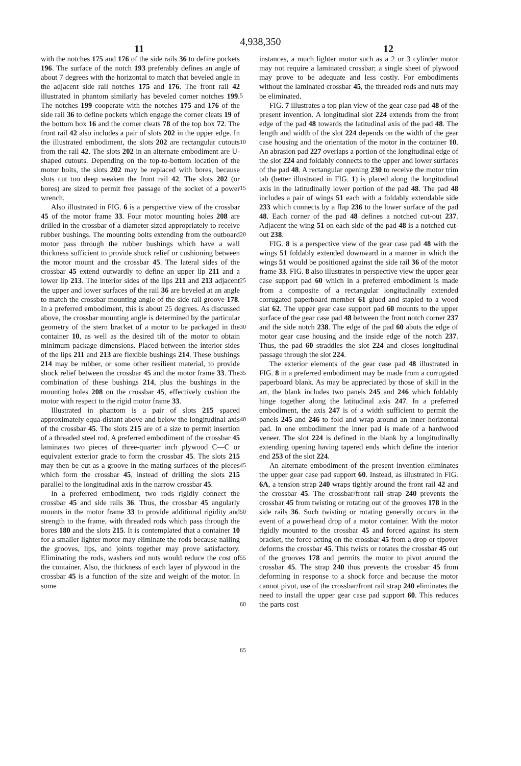4,938,350
11 12
with the notches 175 and 176 of the side rails 36 to define pockets 196. The surface of the notch 193 preferably defines an angle of about 7 degrees with the horizontal to match that beveled angle in the adjacent side rail notches 175 and 176. The front rail 42 illustrated in phantom similarly has beveled corner notches 199. The notches 199 cooperate with the notches 175 and 176 of the side rail 36 to define pockets which engage the corner cleats 19 of the bottom box 16 and the corner cleats 78 of the top box 72. The front rail 42 also includes a pair of slots 202 in the upper edge. In the illustrated embodiment, the slots 202 are rectangular cutouts from the rail 42. The slots 202 in an alternate embodiment are U-shaped cutouts. Depending on the top-to-bottom location of the motor bolts, the slots 202 may be replaced with bores, because slots cut too deep weaken the front rail 42. The slots 202 (or bores) are sized to permit free passage of the socket of a power wrench.
Also illustrated in FIG. 6 is a perspective view of the crossbar 45 of the motor frame 33. Four motor mounting holes 208 are drilled in the crossbar of a diameter sized appropriately to receive rubber bushings. The mounting bolts extending from the outboard motor pass through the rubber bushings which have a wall thickness sufficient to provide shock relief or cushioning between the motor mount and the crossbar 45. The lateral sides of the crossbar 45 extend outwardly to define an upper lip 211 and a lower lip 213. The interior sides of the lips 211 and 213 adjacent the upper and lower surfaces of the rail 36 are beveled at an angle to match the crossbar mounting angle of the side rail groove 178. In a preferred embodiment, this is about 25 degrees. As discussed above, the crossbar mounting angle is determined by the particular geometry of the stern bracket of a motor to be packaged in the container 10, as well as the desired tilt of the motor to obtain minimum package dimensions. Placed between the interior sides of the lips 211 and 213 are flexible bushings 214. These bushings 214 may be rubber, or some other resilient material, to provide shock relief between the crossbar 45 and the motor frame 33. The combination of these bushings 214, plus the bushings in the mounting holes 208 on the crossbar 45, effectively cushion the motor with respect to the rigid motor frame 33.
Illustrated in phantom is a pair of slots 215 spaced approximately equa-distant above and below the longitudinal axis of the crossbar 45. The slots 215 are of a size to permit insertion of a threaded steel rod. A preferred embodiment of the crossbar 45 laminates two pieces of three-quarter inch plywood C—C or equivalent exterior grade to form the crossbar 45. The slots 215 may then be cut as a groove in the mating surfaces of the pieces which form the crossbar 45, instead of drilling the slots 215 parallel to the longitudinal axis in the narrow crossbar 45.
In a preferred embodiment, two rods rigidly connect the crossbar 45 and side rails 36. Thus, the crossbar 45 angularly mounts in the motor frame 33 to provide additional rigidity and strength to the frame, with threaded rods which pass through the bores 180 and the slots 215. It is contemplated that a container 10 for a smaller lighter motor may eliminate the rods because nailing the grooves, lips, and joints together may prove satisfactory. Eliminating the rods, washers and nuts would reduce the cost of the container. Also, the thickness of each layer of plywood in the crossbar 45 is a function of the size and weight of the motor. In some
5
10
15
20
25
30
35
40
45
50
55
60
65
instances, a much lighter motor such as a 2 or 3 cylinder motor may not require a laminated crossbar; a single sheet of plywood may prove to be adequate and less costly. For embodiments without the laminated crossbar 45, the threaded rods and nuts may be eliminated.
FIG. 7 illustrates a top plan view of the gear case pad 48 of the present invention. A longitudinal slot 224 extends from the front edge of the pad 48 towards the latitudinal axis of the pad 48. The length and width of the slot 224 depends on the width of the gear case housing and the orientation of the motor in the container 10. An abrasion pad 227 overlaps a portion of the longitudinal edge of the slot 224 and foldably connects to the upper and lower surfaces of the pad 48. A rectangular opening 230 to receive the motor trim tab (better illustrated in FIG. 1) is placed along the longitudinal axis in the latitudinally lower portion of the pad 48. The pad 48 includes a pair of wings 51 each with a foldably extendable side 233 which connects by a flap 236 to the lower surface of the pad 48. Each corner of the pad 48 defines a notched cut-out 237. Adjacent the wing 51 on each side of the pad 48 is a notched cut-out 238.
FIG. 8 is a perspective view of the gear case pad 48 with the wings 51 foldably extended downward in a manner in which the wings 51 would be positioned against the side rail 36 of the motor frame 33. FIG. 8 also illustrates in perspective view the upper gear case support pad 60 which in a preferred embodiment is made from a composite of a rectangular longitudinally extended corrugated paperboard member 61 glued and stapled to a wood slat 62. The upper gear case support pad 60 mounts to the upper surface of the gear case pad 48 between the front notch corner 237 and the side notch 238. The edge of the pad 60 abuts the edge of motor gear case housing and the inside edge of the notch 237. Thus, the pad 60 straddles the slot 224 and closes longitudinal passage through the slot 224.
The exterior elements of the gear case pad 48 illustrated in FIG. 8 in a preferred embodiment may be made from a corrugated paperboard blank. As may be appreciated by those of skill in the art, the blank includes two panels 245 and 246 which foldably hinge together along the latitudinal axis 247. In a preferred embodiment, the axis 247 is of a width sufficient to permit the panels 245 and 246 to fold and wrap around an inner horizontal pad. In one embodiment the inner pad is made of a hardwood veneer. The slot 224 is defined in the blank by a longitudinally extending opening having tapered ends which define the interior end 253 of the slot 224.
An alternate embodiment of the present invention eliminates the upper gear case pad support 60. Instead, as illustrated in FIG. 6A, a tension strap 240 wraps tightly around the front rail 42 and the crossbar 45. The crossbar/front rail strap 240 prevents the crossbar 45 from twisting or rotating out of the grooves 178 in the side rails 36. Such twisting or rotating generally occurs in the event of a powerhead drop of a motor container. With the motor rigidly mounted to the crossbar 45 and forced against its stern bracket, the force acting on the crossbar 45 from a drop or tipover deforms the crossbar 45. This twists or rotates the crossbar 45 out of the grooves 178 and permits the motor to pivot around the crossbar 45. The strap 240 thus prevents the crossbar 45 from deforming in response to a shock force and because the motor cannot pivot, use of the crossbar/front rail strap 240 eliminates the need to install the upper gear case pad support 60. This reduces the parts cost